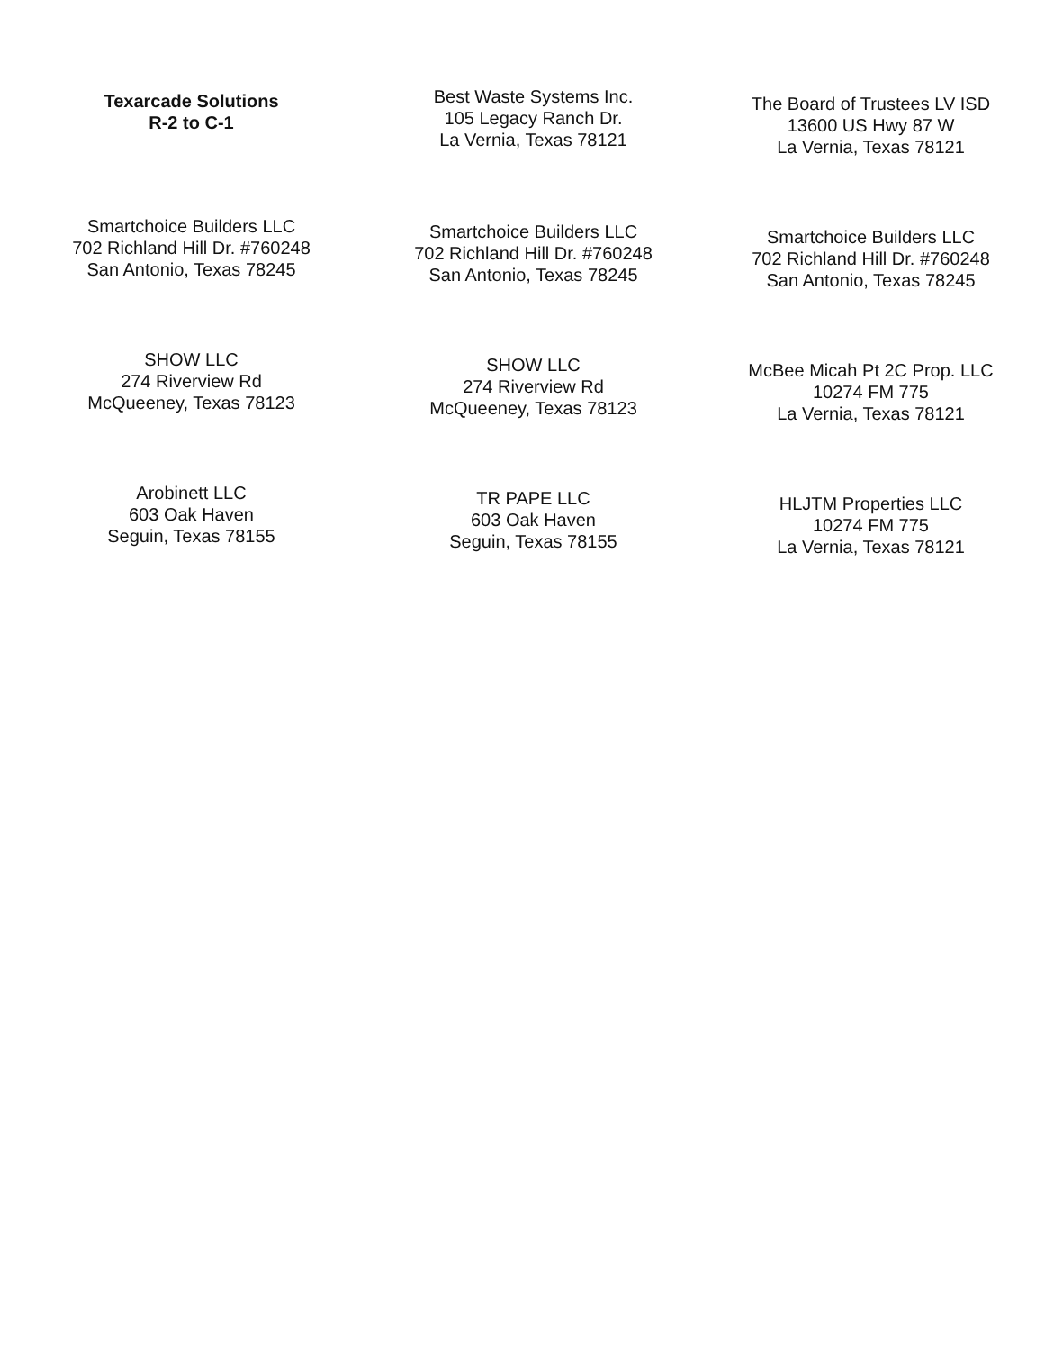Texarcade Solutions
R-2 to C-1
Best Waste Systems Inc.
105 Legacy Ranch Dr.
La Vernia, Texas 78121
The Board of Trustees LV ISD
13600 US Hwy 87 W
La Vernia, Texas 78121
Smartchoice Builders LLC
702 Richland Hill Dr. #760248
San Antonio, Texas 78245
Smartchoice Builders LLC
702 Richland Hill Dr. #760248
San Antonio, Texas 78245
Smartchoice Builders LLC
702 Richland Hill Dr. #760248
San Antonio, Texas 78245
SHOW LLC
274 Riverview Rd
McQueeney, Texas 78123
SHOW LLC
274 Riverview Rd
McQueeney, Texas 78123
McBee Micah Pt 2C Prop. LLC
10274 FM 775
La Vernia, Texas 78121
Arobinett LLC
603 Oak Haven
Seguin, Texas 78155
TR PAPE LLC
603 Oak Haven
Seguin, Texas 78155
HLJTM Properties LLC
10274 FM 775
La Vernia, Texas 78121